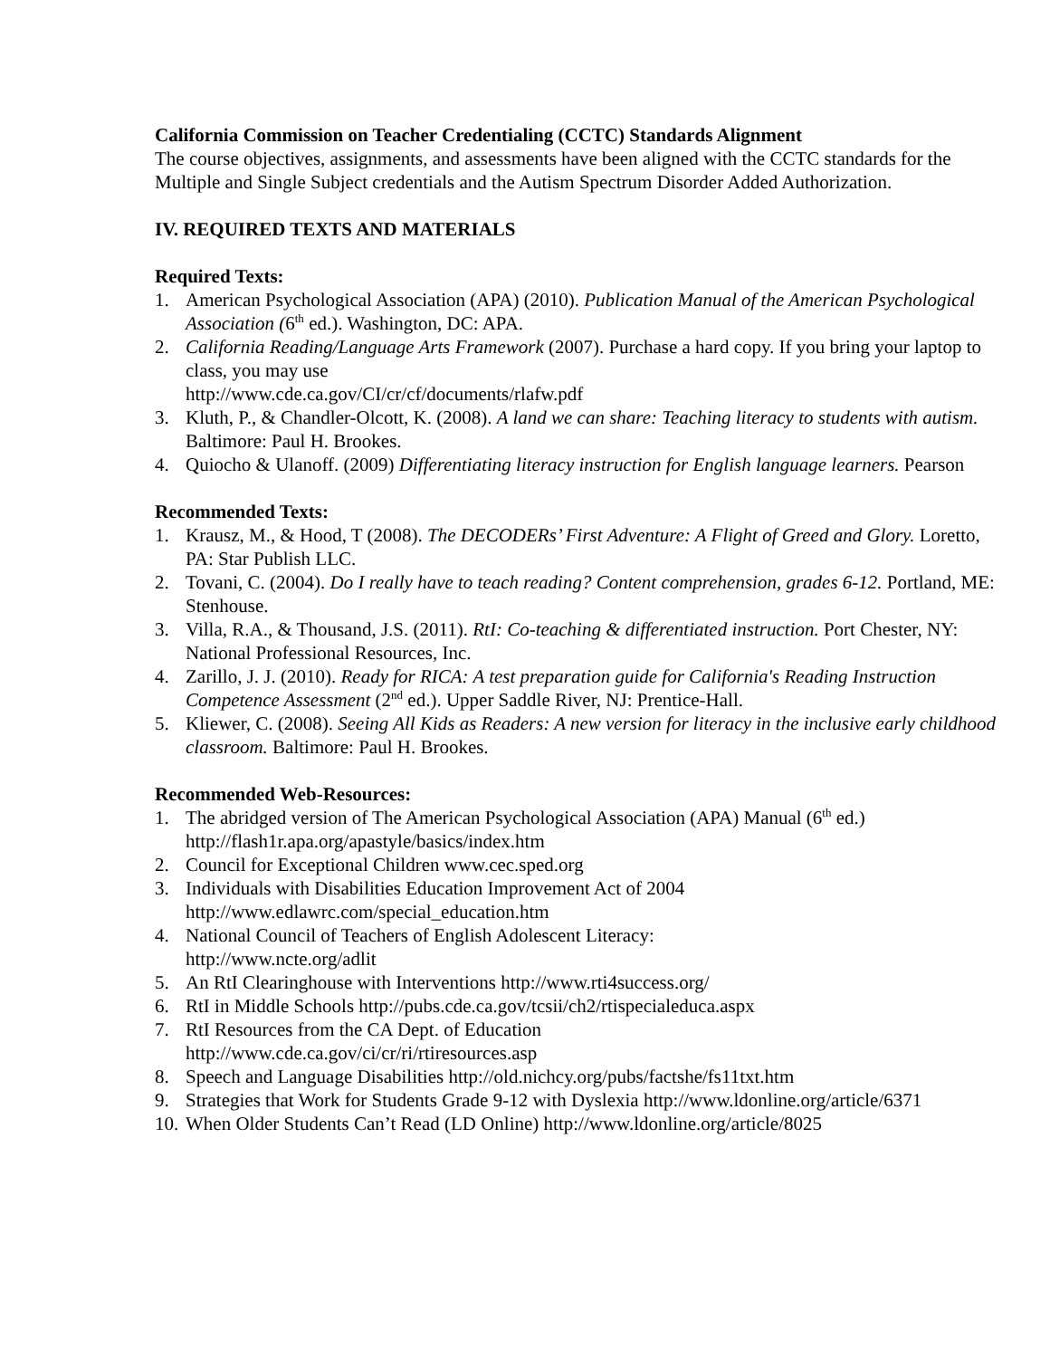California Commission on Teacher Credentialing (CCTC) Standards Alignment
The course objectives, assignments, and assessments have been aligned with the CCTC standards for the Multiple and Single Subject credentials and the Autism Spectrum Disorder Added Authorization.
IV. REQUIRED TEXTS AND MATERIALS
Required Texts:
1. American Psychological Association (APA) (2010). Publication Manual of the American Psychological Association (6<sup>th</sup> ed.). Washington, DC: APA.
2. California Reading/Language Arts Framework (2007). Purchase a hard copy. If you bring your laptop to class, you may use
http://www.cde.ca.gov/CI/cr/cf/documents/rlafw.pdf
3. Kluth, P., & Chandler-Olcott, K. (2008). A land we can share: Teaching literacy to students with autism. Baltimore: Paul H. Brookes.
4. Quiocho & Ulanoff. (2009) Differentiating literacy instruction for English language learners. Pearson
Recommended Texts:
1. Krausz, M., & Hood, T (2008). The DECODERs’ First Adventure: A Flight of Greed and Glory. Loretto, PA: Star Publish LLC.
2. Tovani, C. (2004). Do I really have to teach reading? Content comprehension, grades 6-12. Portland, ME: Stenhouse.
3. Villa, R.A., & Thousand, J.S. (2011). RtI: Co-teaching & differentiated instruction. Port Chester, NY: National Professional Resources, Inc.
4. Zarillo, J. J. (2010). Ready for RICA: A test preparation guide for California's Reading Instruction Competence Assessment (2<sup>nd</sup> ed.). Upper Saddle River, NJ: Prentice-Hall.
5. Kliewer, C. (2008). Seeing All Kids as Readers: A new version for literacy in the inclusive early childhood classroom. Baltimore: Paul H. Brookes.
Recommended Web-Resources:
1. The abridged version of The American Psychological Association (APA) Manual (6<sup>th</sup> ed.) http://flash1r.apa.org/apastyle/basics/index.htm
2. Council for Exceptional Children www.cec.sped.org
3. Individuals with Disabilities Education Improvement Act of 2004
http://www.edlawrc.com/special_education.htm
4. National Council of Teachers of English Adolescent Literacy:
http://www.ncte.org/adlit
5. An RtI Clearinghouse with Interventions http://www.rti4success.org/
6. RtI in Middle Schools http://pubs.cde.ca.gov/tcsii/ch2/rtispecialeduca.aspx
7. RtI Resources from the CA Dept. of Education
http://www.cde.ca.gov/ci/cr/ri/rtiresources.asp
8. Speech and Language Disabilities http://old.nichcy.org/pubs/factshe/fs11txt.htm
9. Strategies that Work for Students Grade 9-12 with Dyslexia http://www.ldonline.org/article/6371
10. When Older Students Can’t Read (LD Online) http://www.ldonline.org/article/8025